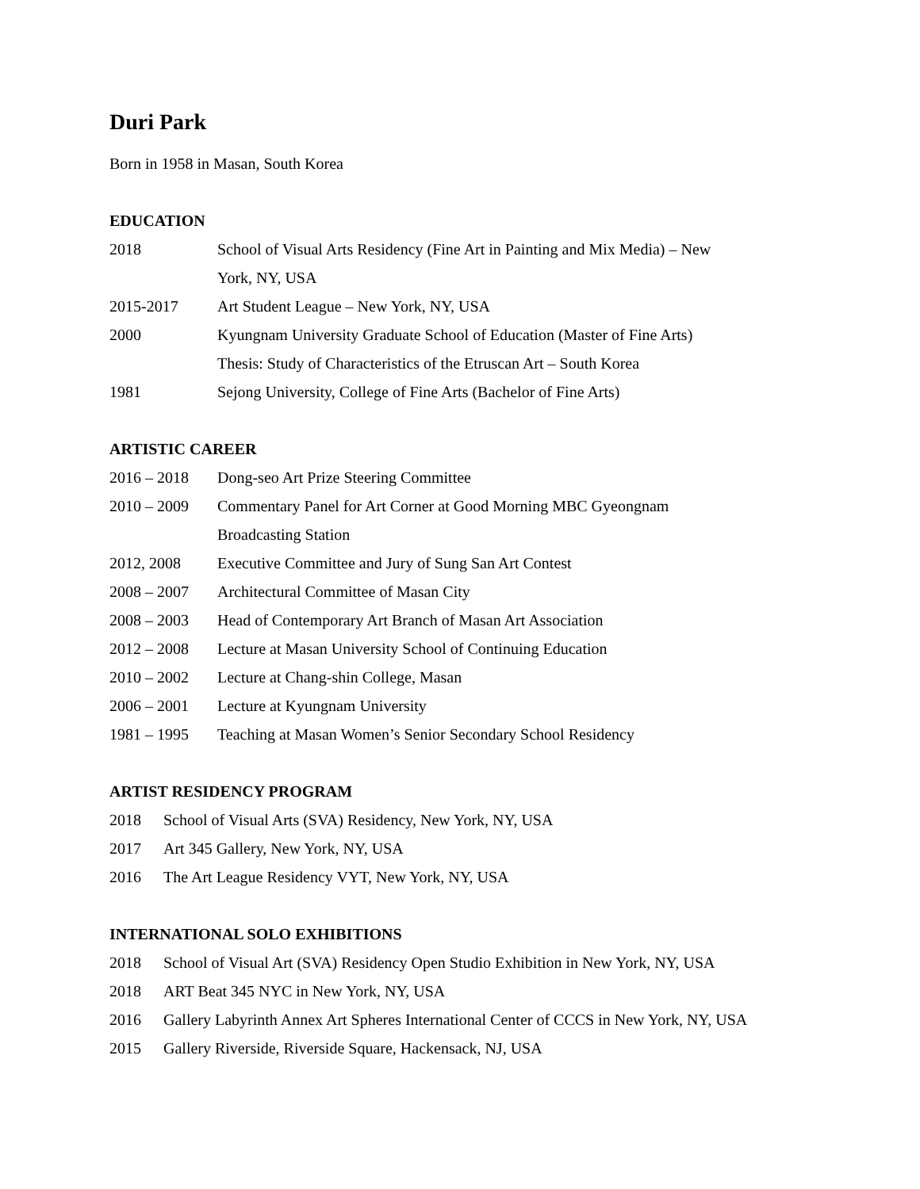Duri Park
Born in 1958 in Masan, South Korea
EDUCATION
2018 School of Visual Arts Residency (Fine Art in Painting and Mix Media) – New York, NY, USA
2015-2017 Art Student League – New York, NY, USA
2000 Kyungnam University Graduate School of Education (Master of Fine Arts)
Thesis: Study of Characteristics of the Etruscan Art – South Korea
1981 Sejong University, College of Fine Arts (Bachelor of Fine Arts)
ARTISTIC CAREER
2016 – 2018 Dong-seo Art Prize Steering Committee
2010 – 2009 Commentary Panel for Art Corner at Good Morning MBC Gyeongnam Broadcasting Station
2012, 2008 Executive Committee and Jury of Sung San Art Contest
2008 – 2007 Architectural Committee of Masan City
2008 – 2003 Head of Contemporary Art Branch of Masan Art Association
2012 – 2008 Lecture at Masan University School of Continuing Education
2010 – 2002 Lecture at Chang-shin College, Masan
2006 – 2001 Lecture at Kyungnam University
1981 – 1995 Teaching at Masan Women’s Senior Secondary School Residency
ARTIST RESIDENCY PROGRAM
2018 School of Visual Arts (SVA) Residency, New York, NY, USA
2017 Art 345 Gallery, New York, NY, USA
2016 The Art League Residency VYT, New York, NY, USA
INTERNATIONAL SOLO EXHIBITIONS
2018 School of Visual Art (SVA) Residency Open Studio Exhibition in New York, NY, USA
2018 ART Beat 345 NYC in New York, NY, USA
2016 Gallery Labyrinth Annex Art Spheres International Center of CCCS in New York, NY, USA
2015 Gallery Riverside, Riverside Square, Hackensack, NJ, USA